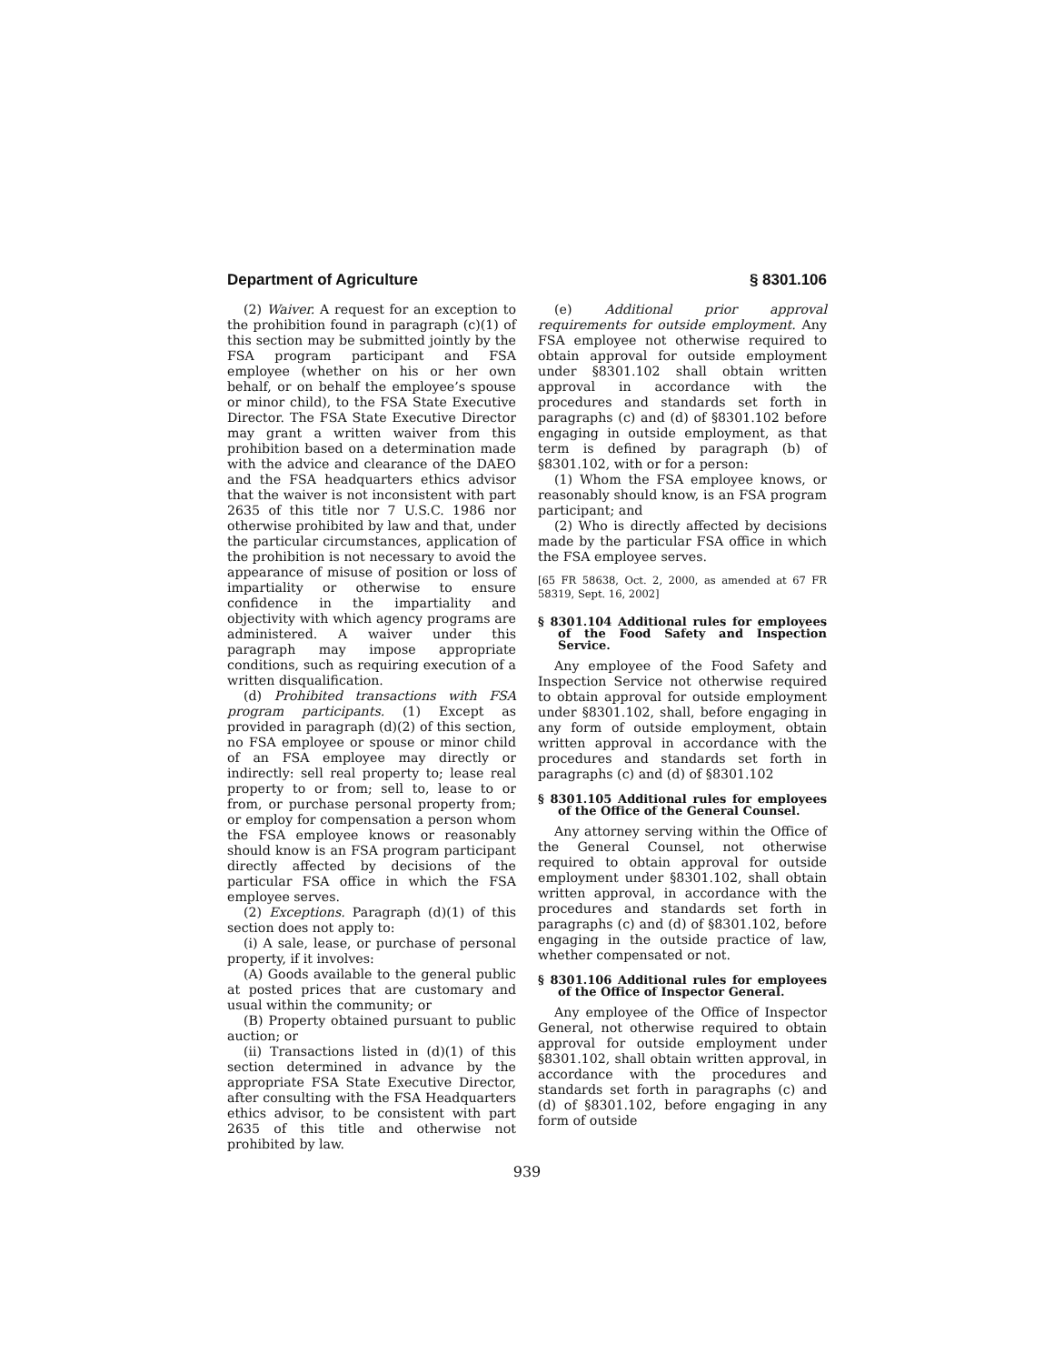Department of Agriculture § 8301.106
(2) Waiver. A request for an exception to the prohibition found in paragraph (c)(1) of this section may be submitted jointly by the FSA program participant and FSA employee (whether on his or her own behalf, or on behalf the employee’s spouse or minor child), to the FSA State Executive Director. The FSA State Executive Director may grant a written waiver from this prohibition based on a determination made with the advice and clearance of the DAEO and the FSA headquarters ethics advisor that the waiver is not inconsistent with part 2635 of this title nor 7 U.S.C. 1986 nor otherwise prohibited by law and that, under the particular circumstances, application of the prohibition is not necessary to avoid the appearance of misuse of position or loss of impartiality or otherwise to ensure confidence in the impartiality and objectivity with which agency programs are administered. A waiver under this paragraph may impose appropriate conditions, such as requiring execution of a written disqualification.
(d) Prohibited transactions with FSA program participants. (1) Except as provided in paragraph (d)(2) of this section, no FSA employee or spouse or minor child of an FSA employee may directly or indirectly: sell real property to; lease real property to or from; sell to, lease to or from, or purchase personal property from; or employ for compensation a person whom the FSA employee knows or reasonably should know is an FSA program participant directly affected by decisions of the particular FSA office in which the FSA employee serves.
(2) Exceptions. Paragraph (d)(1) of this section does not apply to:
(i) A sale, lease, or purchase of personal property, if it involves:
(A) Goods available to the general public at posted prices that are customary and usual within the community; or
(B) Property obtained pursuant to public auction; or
(ii) Transactions listed in (d)(1) of this section determined in advance by the appropriate FSA State Executive Director, after consulting with the FSA Headquarters ethics advisor, to be consistent with part 2635 of this title and otherwise not prohibited by law.
(e) Additional prior approval requirements for outside employment. Any FSA employee not otherwise required to obtain approval for outside employment under §8301.102 shall obtain written approval in accordance with the procedures and standards set forth in paragraphs (c) and (d) of §8301.102 before engaging in outside employment, as that term is defined by paragraph (b) of §8301.102, with or for a person:
(1) Whom the FSA employee knows, or reasonably should know, is an FSA program participant; and
(2) Who is directly affected by decisions made by the particular FSA office in which the FSA employee serves.
[65 FR 58638, Oct. 2, 2000, as amended at 67 FR 58319, Sept. 16, 2002]
§ 8301.104 Additional rules for employees of the Food Safety and Inspection Service.
Any employee of the Food Safety and Inspection Service not otherwise required to obtain approval for outside employment under §8301.102, shall, before engaging in any form of outside employment, obtain written approval in accordance with the procedures and standards set forth in paragraphs (c) and (d) of §8301.102
§ 8301.105 Additional rules for employees of the Office of the General Counsel.
Any attorney serving within the Office of the General Counsel, not otherwise required to obtain approval for outside employment under §8301.102, shall obtain written approval, in accordance with the procedures and standards set forth in paragraphs (c) and (d) of §8301.102, before engaging in the outside practice of law, whether compensated or not.
§ 8301.106 Additional rules for employees of the Office of Inspector General.
Any employee of the Office of Inspector General, not otherwise required to obtain approval for outside employment under §8301.102, shall obtain written approval, in accordance with the procedures and standards set forth in paragraphs (c) and (d) of §8301.102, before engaging in any form of outside
939